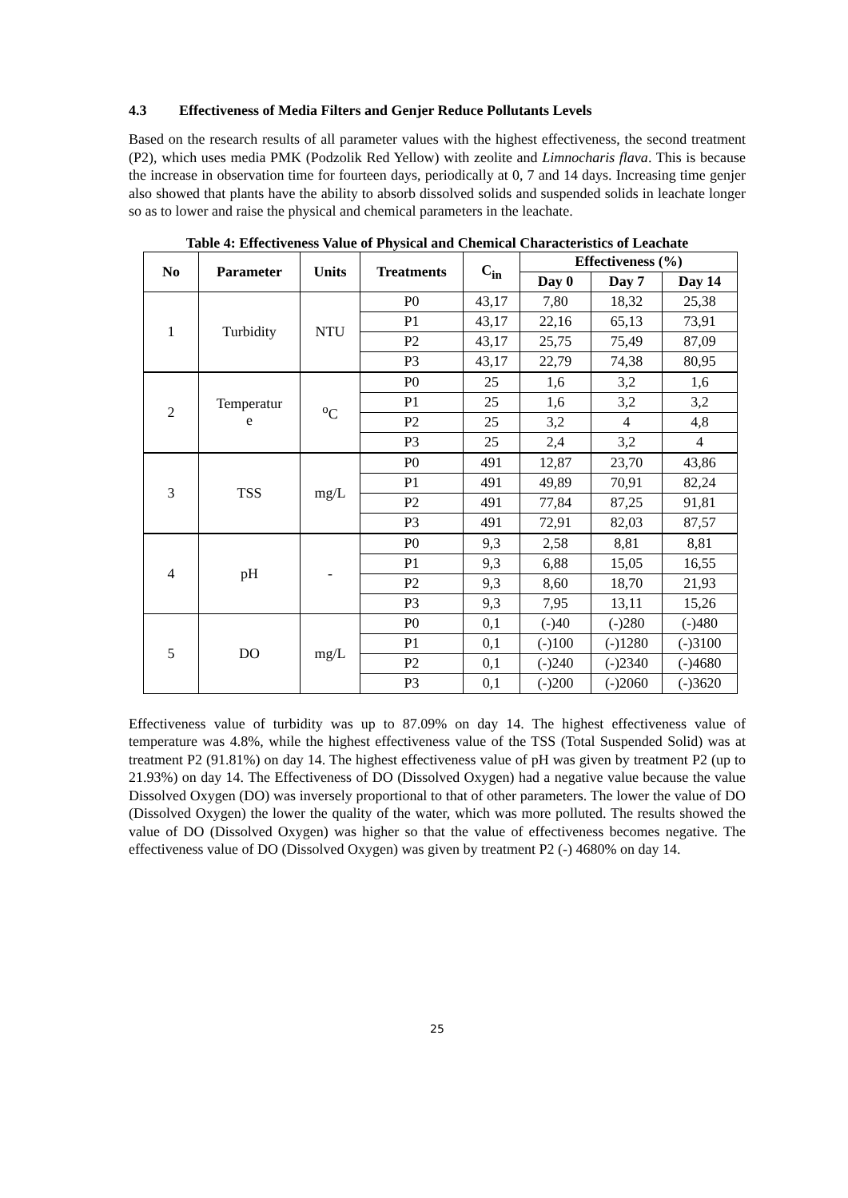4.3 Effectiveness of Media Filters and Genjer Reduce Pollutants Levels
Based on the research results of all parameter values with the highest effectiveness, the second treatment (P2), which uses media PMK (Podzolik Red Yellow) with zeolite and Limnocharis flava. This is because the increase in observation time for fourteen days, periodically at 0, 7 and 14 days. Increasing time genjer also showed that plants have the ability to absorb dissolved solids and suspended solids in leachate longer so as to lower and raise the physical and chemical parameters in the leachate.
Table 4: Effectiveness Value of Physical and Chemical Characteristics of Leachate
| No | Parameter | Units | Treatments | C<sub>in</sub> | Effectiveness (%) | | |
| --- | --- | --- | --- | --- | --- | --- | --- |
| | | | | | Day 0 | Day 7 | Day 14 |
| 1 | Turbidity | NTU | P0 | 43,17 | 7,80 | 18,32 | 25,38 |
| | | | P1 | 43,17 | 22,16 | 65,13 | 73,91 |
| | | | P2 | 43,17 | 25,75 | 75,49 | 87,09 |
| | | | P3 | 43,17 | 22,79 | 74,38 | 80,95 |
| 2 | Temperatur e | <sup>o</sup> C | P0 | 25 | 1,6 | 3,2 | 1,6 |
| | | | P1 | 25 | 1,6 | 3,2 | 3,2 |
| | | | P2 | 25 | 3,2 | 4 | 4,8 |
| | | | P3 | 25 | 2,4 | 3,2 | 4 |
| 3 | TSS | mg/L | P0 | 491 | 12,87 | 23,70 | 43,86 |
| | | | P1 | 491 | 49,89 | 70,91 | 82,24 |
| | | | P2 | 491 | 77,84 | 87,25 | 91,81 |
| | | | P3 | 491 | 72,91 | 82,03 | 87,57 |
| 4 | pH | - | P0 | 9,3 | 2,58 | 8,81 | 8,81 |
| | | | P1 | 9,3 | 6,88 | 15,05 | 16,55 |
| | | | P2 | 9,3 | 8,60 | 18,70 | 21,93 |
| | | | P3 | 9,3 | 7,95 | 13,11 | 15,26 |
| 5 | DO | mg/L | P0 | 0,1 | (-)40 | (-)280 | (-)480 |
| | | | P1 | 0,1 | (-)100 | (-)1280 | (-)3100 |
| | | | P2 | 0,1 | (-)240 | (-)2340 | (-)4680 |
| | | | P3 | 0,1 | (-)200 | (-)2060 | (-)3620 |
Effectiveness value of turbidity was up to 87.09% on day 14. The highest effectiveness value of temperature was 4.8%, while the highest effectiveness value of the TSS (Total Suspended Solid) was at treatment P2 (91.81%) on day 14. The highest effectiveness value of pH was given by treatment P2 (up to 21.93%) on day 14. The Effectiveness of DO (Dissolved Oxygen) had a negative value because the value Dissolved Oxygen (DO) was inversely proportional to that of other parameters. The lower the value of DO (Dissolved Oxygen) the lower the quality of the water, which was more polluted. The results showed the value of DO (Dissolved Oxygen) was higher so that the value of effectiveness becomes negative. The effectiveness value of DO (Dissolved Oxygen) was given by treatment P2 (-) 4680% on day 14.
25